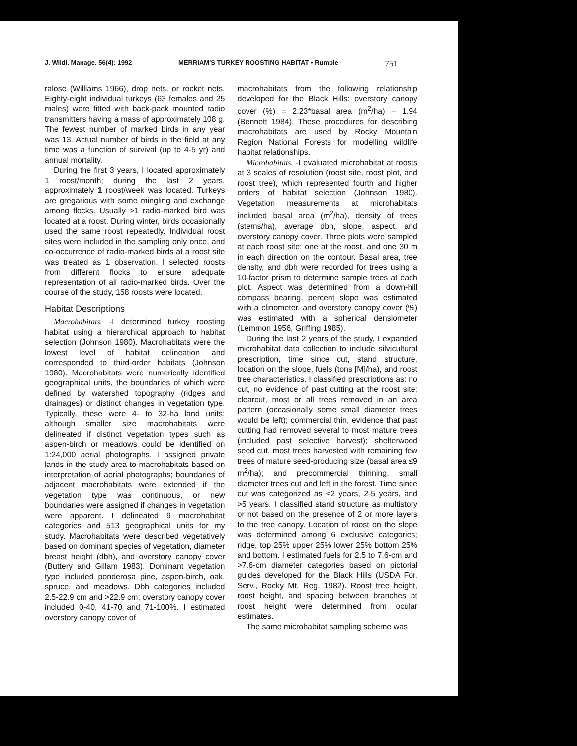J. Wildl. Manage. 56(4): 1992 MERRIAM'S TURKEY ROOSTING HABITAT • Rumble 751
ralose (Williams 1966), drop nets, or rocket nets. Eighty-eight individual turkeys (63 females and 25 males) were fitted with back-pack mounted radio transmitters having a mass of approximately 108 g. The fewest number of marked birds in any year was 13. Actual number of birds in the field at any time was a function of survival (up to 4-5 yr) and annual mortality.
During the first 3 years, I located approximately 1 roost/month; during the last 2 years, approximately 1 roost/week was located. Turkeys are gregarious with some mingling and exchange among flocks. Usually >1 radio-marked bird was located at a roost. During winter, birds occasionally used the same roost repeatedly. Individual roost sites were included in the sampling only once, and co-occurrence of radio-marked birds at a roost site was treated as 1 observation. I selected roosts from different flocks to ensure adequate representation of all radio-marked birds. Over the course of the study, 158 roosts were located.
Habitat Descriptions
Macrohabitats. -I determined turkey roosting habitat using a hierarchical approach to habitat selection (Johnson 1980). Macrohabitats were the lowest level of habitat delineation and corresponded to third-order habitats (Johnson 1980). Macrohabitats were numerically identified geographical units, the boundaries of which were defined by watershed topography (ridges and drainages) or distinct changes in vegetation type. Typically, these were 4- to 32-ha land units; although smaller size macrohabitats were delineated if distinct vegetation types such as aspen-birch or meadows could be identified on 1:24,000 aerial photographs. I assigned private lands in the study area to macrohabitats based on interpretation of aerial photographs; boundaries of adjacent macrohabitats were extended if the vegetation type was continuous, or new boundaries were assigned if changes in vegetation were apparent. I delineated 9 macrohabitat categories and 513 geographical units for my study. Macrohabitats were described vegetatively based on dominant species of vegetation, diameter breast height (dbh), and overstory canopy cover (Buttery and Gillam 1983). Dominant vegetation type included ponderosa pine, aspen-birch, oak, spruce, and meadows. Dbh categories included 2.5-22.9 cm and >22.9 cm; overstory canopy cover included 0-40, 41-70 and 71-100%. I estimated overstory canopy cover of
macrohabitats from the following relationship developed for the Black Hills: overstory canopy cover (%) = 2.23*basal area (m<sup>2</sup>/ha) − 1.94 (Bennett 1984). These procedures for describing macrohabitats are used by Rocky Mountain Region National Forests for modelling wildlife habitat relationships.
Microhabitats. -I evaluated microhabitat at roosts at 3 scales of resolution (roost site, roost plot, and roost tree), which represented fourth and higher orders of habitat selection (Johnson 1980). Vegetation measurements at microhabitats included basal area (m<sup>2</sup>/ha), density of trees (stems/ha), average dbh, slope, aspect, and overstory canopy cover. Three plots were sampled at each roost site: one at the roost, and one 30 m in each direction on the contour. Basal area, tree density, and dbh were recorded for trees using a 10-factor prism to determine sample trees at each plot. Aspect was determined from a down-hill compass bearing, percent slope was estimated with a clinometer, and overstory canopy cover (%) was estimated with a spherical densiometer (Lemmon 1956, Griffing 1985).
During the last 2 years of the study, I expanded microhabitat data collection to include silvicultural prescription, time since cut, stand structure, location on the slope, fuels (tons [M]/ha), and roost tree characteristics. I classified prescriptions as: no cut, no evidence of past cutting at the roost site; clearcut, most or all trees removed in an area pattern (occasionally some small diameter trees would be left); commercial thin, evidence that past cutting had removed several to most mature trees (included past selective harvest); shelterwood seed cut, most trees harvested with remaining few trees of mature seed-producing size (basal area ≤9 m<sup>2</sup>/ha); and precommercial thinning, small diameter trees cut and left in the forest. Time since cut was categorized as <2 years, 2-5 years, and >5 years. I classified stand structure as multistory or not based on the presence of 2 or more layers to the tree canopy. Location of roost on the slope was determined among 6 exclusive categories; ridge, top 25% upper 25% lower 25% bottom 25% and bottom. I estimated fuels for 2.5 to 7.6-cm and >7.6-cm diameter categories based on pictorial guides developed for the Black Hills (USDA For. Serv., Rocky Mt. Reg. 1982). Roost tree height, roost height, and spacing between branches at roost height were determined from ocular estimates.
The same microhabitat sampling scheme was